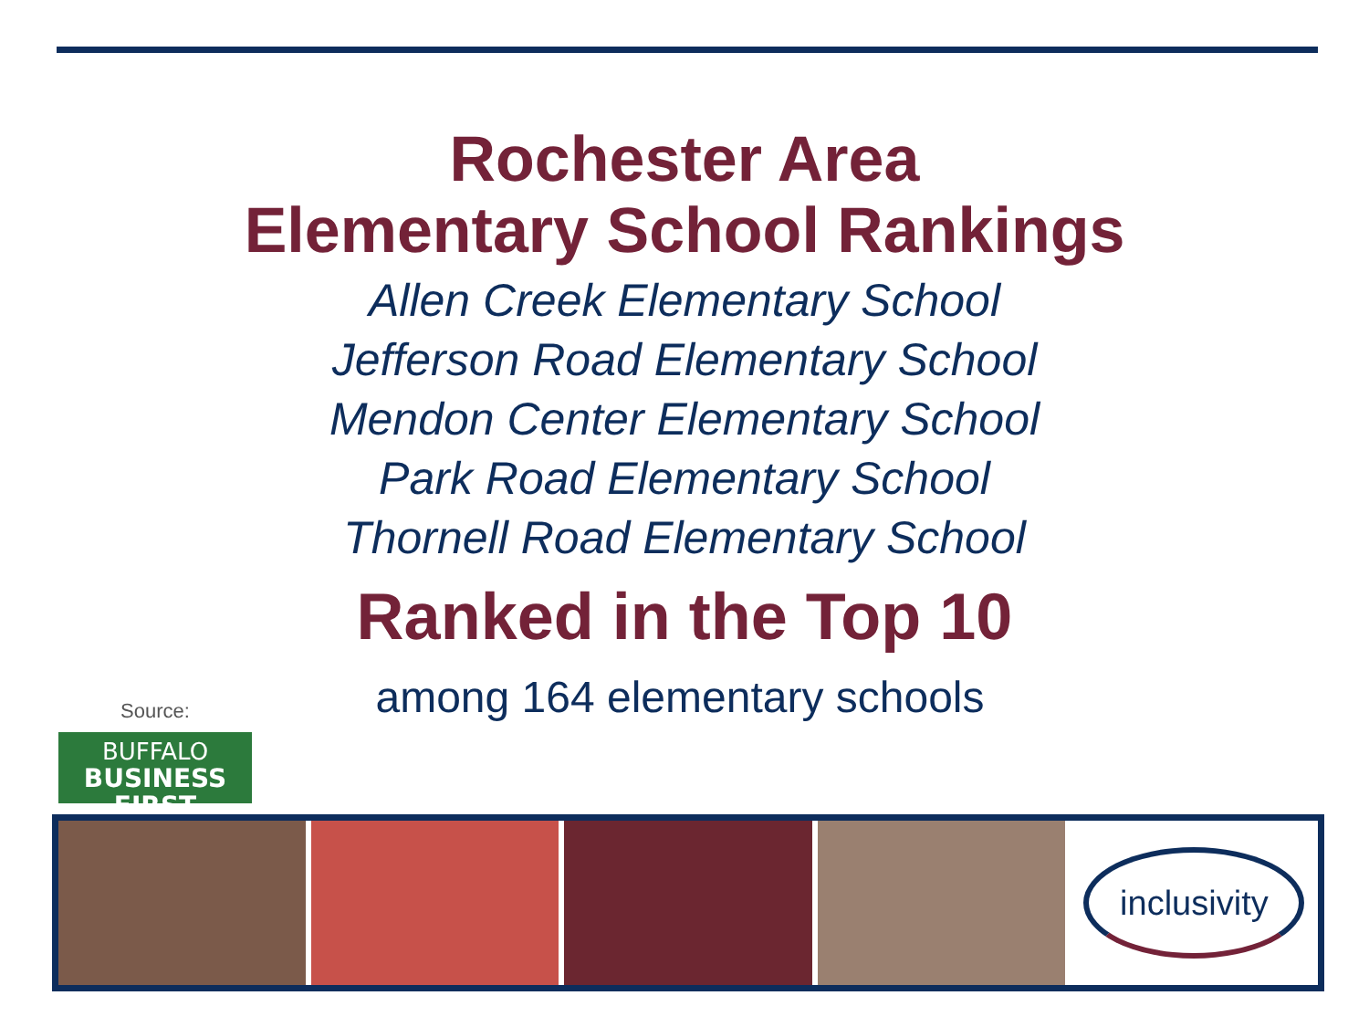Rochester Area
Elementary School Rankings
Allen Creek Elementary School
Jefferson Road Elementary School
Mendon Center Elementary School
Park Road Elementary School
Thornell Road Elementary School
Ranked in the Top 10
among 164 elementary schools
Source:
BUFFALO
BUSINESS FIRST
inclusivity